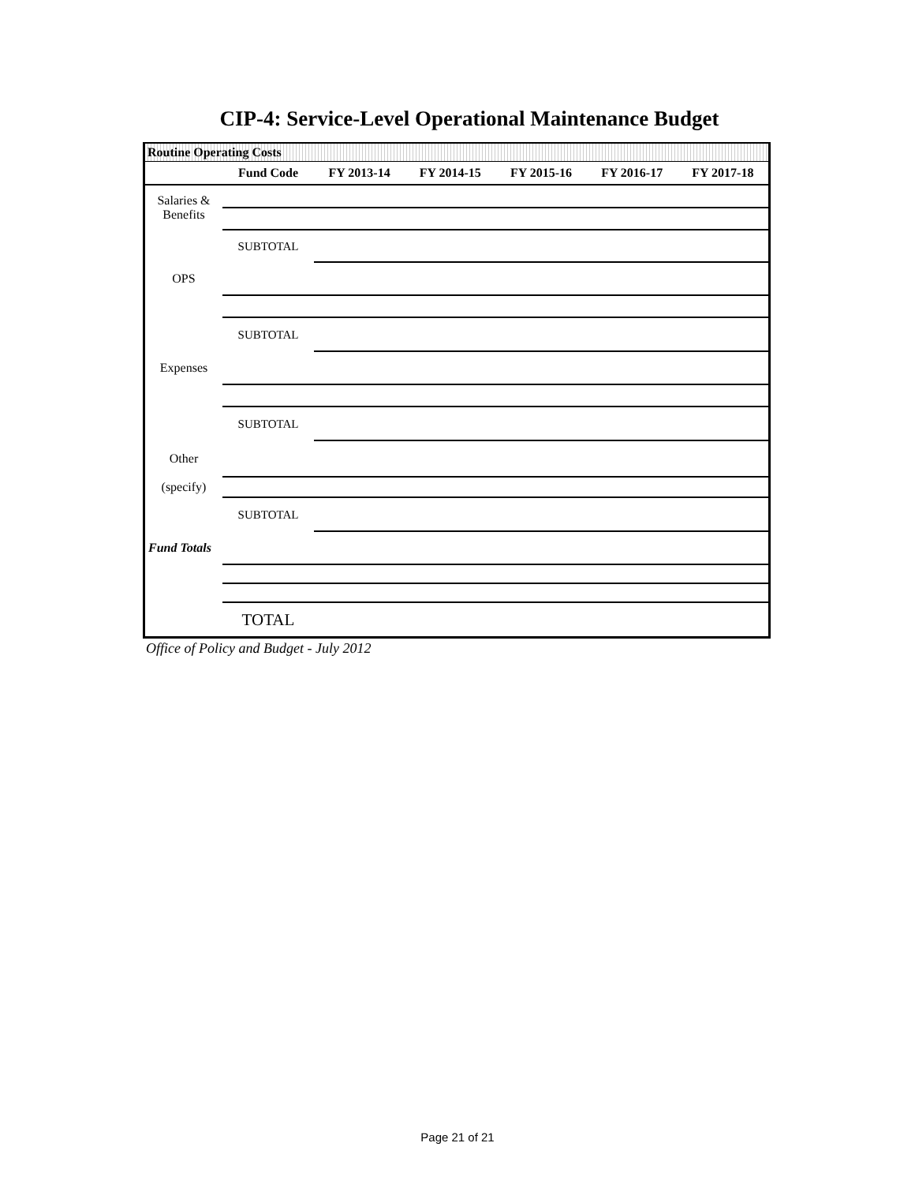CIP-4: Service-Level Operational Maintenance Budget
Routine Operating Costs
| | Fund Code | FY 2013-14 | FY 2014-15 | FY 2015-16 | FY 2016-17 | FY 2017-18 |
| --- | --- | --- | --- | --- | --- | --- |
| Salaries & Benefits | | | | | | |
| | SUBTOTAL | | | | | |
| OPS | | | | | | |
| | SUBTOTAL | | | | | |
| Expenses | | | | | | |
| | SUBTOTAL | | | | | |
| Other | | | | | | |
| (specify) | | | | | | |
| | SUBTOTAL | | | | | |
| Fund Totals | | | | | | |
| | TOTAL | | | | | |
Office of Policy and Budget - July 2012
Page 21 of 21